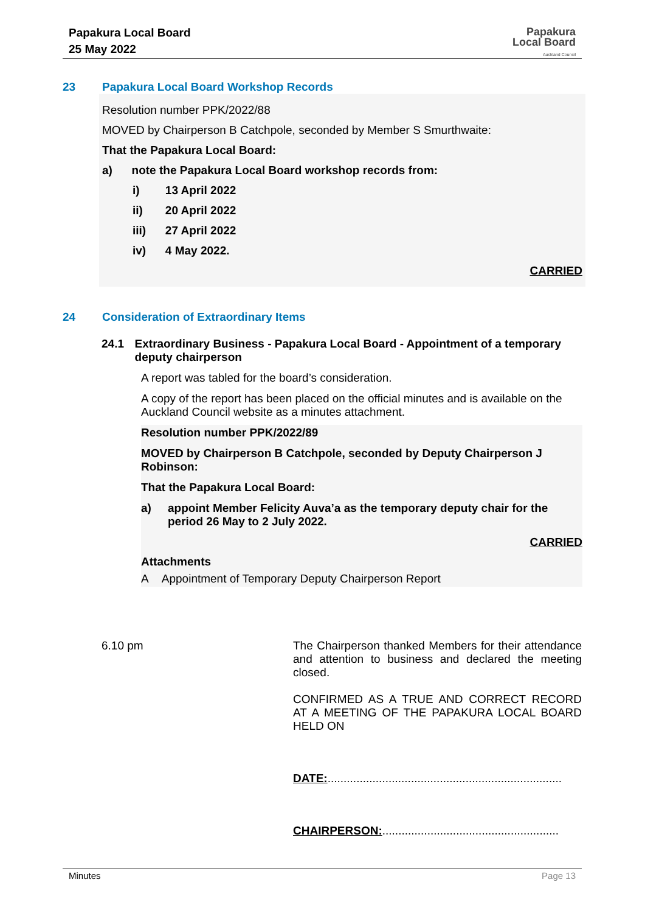Papakura Local Board
25 May 2022
Papakura
Local Board
Auckland Council
23 Papakura Local Board Workshop Records
Resolution number PPK/2022/88
MOVED by Chairperson B Catchpole, seconded by Member S Smurthwaite:
That the Papakura Local Board:
a) note the Papakura Local Board workshop records from:
i) 13 April 2022
ii) 20 April 2022
iii) 27 April 2022
iv) 4 May 2022.
CARRIED
24 Consideration of Extraordinary Items
24.1 Extraordinary Business - Papakura Local Board - Appointment of a temporary deputy chairperson
A report was tabled for the board’s consideration.
A copy of the report has been placed on the official minutes and is available on the Auckland Council website as a minutes attachment.
Resolution number PPK/2022/89
MOVED by Chairperson B Catchpole, seconded by Deputy Chairperson J Robinson:
That the Papakura Local Board:
a) appoint Member Felicity Auva’a as the temporary deputy chair for the period 26 May to 2 July 2022.
CARRIED
Attachments
A Appointment of Temporary Deputy Chairperson Report
6.10 pm The Chairperson thanked Members for their attendance and attention to business and declared the meeting closed.
CONFIRMED AS A TRUE AND CORRECT RECORD AT A MEETING OF THE PAPAKURA LOCAL BOARD HELD ON
DATE:.........................................................................
CHAIRPERSON:.......................................................
Minutes Page 13